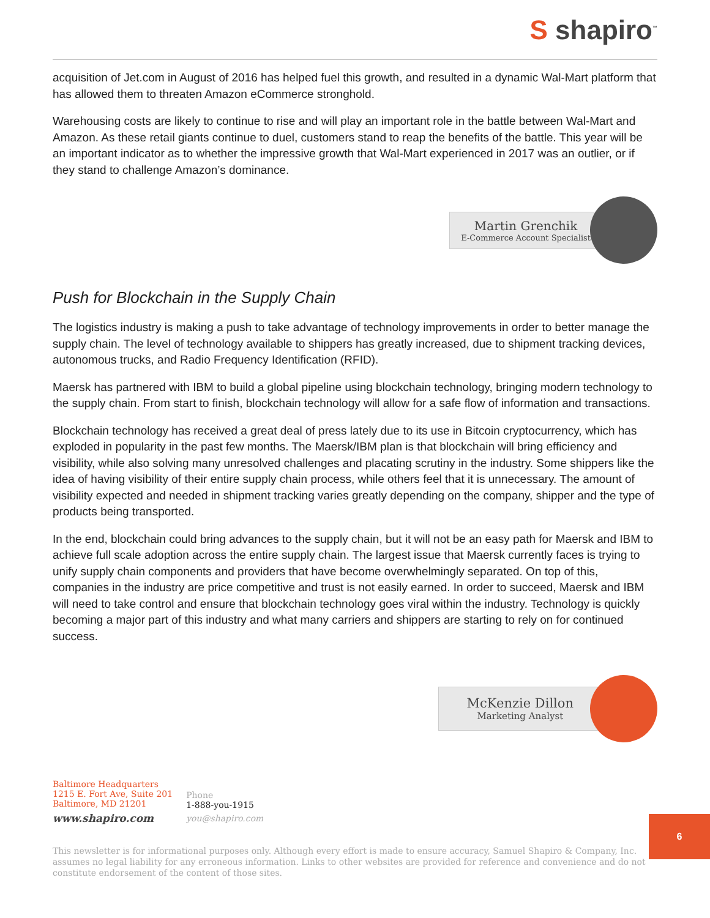S shapiro<sup>™</sup>
acquisition of Jet.com in August of 2016 has helped fuel this growth, and resulted in a dynamic Wal-Mart platform that has allowed them to threaten Amazon eCommerce stronghold.
Warehousing costs are likely to continue to rise and will play an important role in the battle between Wal-Mart and Amazon. As these retail giants continue to duel, customers stand to reap the benefits of the battle. This year will be an important indicator as to whether the impressive growth that Wal-Mart experienced in 2017 was an outlier, or if they stand to challenge Amazon’s dominance.
Martin Grenchik
E-Commerce Account Specialist
Push for Blockchain in the Supply Chain
The logistics industry is making a push to take advantage of technology improvements in order to better manage the supply chain. The level of technology available to shippers has greatly increased, due to shipment tracking devices, autonomous trucks, and Radio Frequency Identification (RFID).
Maersk has partnered with IBM to build a global pipeline using blockchain technology, bringing modern technology to the supply chain. From start to finish, blockchain technology will allow for a safe flow of information and transactions.
Blockchain technology has received a great deal of press lately due to its use in Bitcoin cryptocurrency, which has exploded in popularity in the past few months. The Maersk/IBM plan is that blockchain will bring efficiency and visibility, while also solving many unresolved challenges and placating scrutiny in the industry. Some shippers like the idea of having visibility of their entire supply chain process, while others feel that it is unnecessary. The amount of visibility expected and needed in shipment tracking varies greatly depending on the company, shipper and the type of products being transported.
In the end, blockchain could bring advances to the supply chain, but it will not be an easy path for Maersk and IBM to achieve full scale adoption across the entire supply chain. The largest issue that Maersk currently faces is trying to unify supply chain components and providers that have become overwhelmingly separated. On top of this, companies in the industry are price competitive and trust is not easily earned. In order to succeed, Maersk and IBM will need to take control and ensure that blockchain technology goes viral within the industry. Technology is quickly becoming a major part of this industry and what many carriers and shippers are starting to rely on for continued success.
McKenzie Dillon
Marketing Analyst
Baltimore Headquarters
1215 E. Fort Ave, Suite 201
Baltimore, MD 21201
www.shapiro.com
Phone
1-888-you-1915
you@shapiro.com
6
This newsletter is for informational purposes only. Although every effort is made to ensure accuracy, Samuel Shapiro & Company, Inc. assumes no legal liability for any erroneous information. Links to other websites are provided for reference and convenience and do not constitute endorsement of the content of those sites.